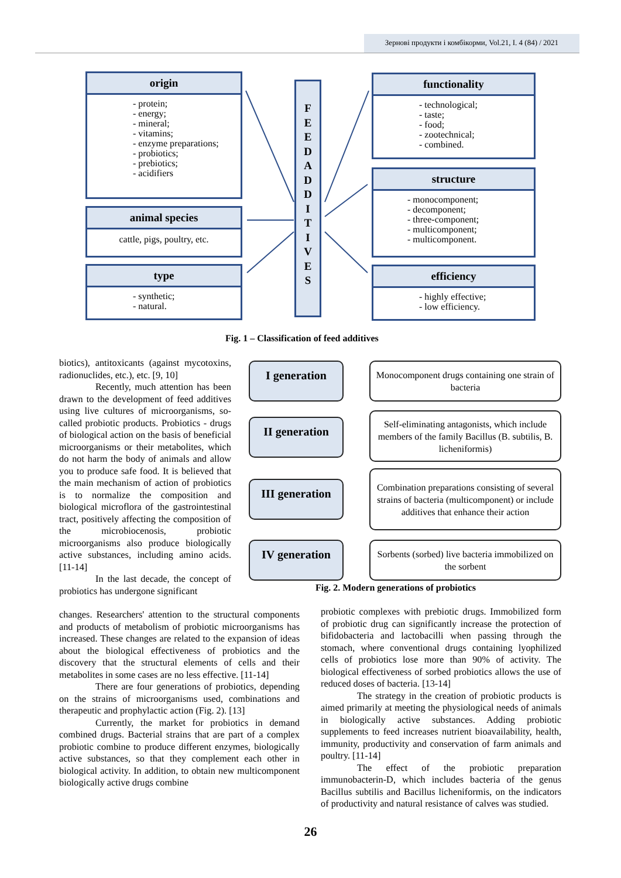Зернові продукти і комбікорми, Vol.21, I. 4 (84) / 2021
origin
- protein;
- energy;
- mineral;
- vitamins;
- enzyme preparations;
- probiotics;
- prebiotics;
- acidifiers
animal species
cattle, pigs, poultry, etc.
type
- synthetic;
- natural.
F
E
E
D
A
D
D
I
T
I
V
E
S
functionality
- technological;
- taste;
- food;
- zootechnical;
- combined.
structure
- monocomponent;
- decomponent;
- three-component;
- multicomponent;
- multicomponent.
efficiency
- highly effective;
- low efficiency.
Fig. 1 – Classification of feed additives
I generation
Monocomponent drugs containing one strain of bacteria
II generation
Self-eliminating antagonists, which include members of the family Bacillus (B. subtilis, B. licheniformis)
III generation
Combination preparations consisting of several strains of bacteria (multicomponent) or include additives that enhance their action
IV generation
Sorbents (sorbed) live bacteria immobilized on the sorbent
Fig. 2. Modern generations of probiotics
biotics), antitoxicants (against mycotoxins, radionuclides, etc.), etc. [9, 10]
Recently, much attention has been drawn to the development of feed additives using live cultures of microorganisms, so-called probiotic products. Probiotics - drugs of biological action on the basis of beneficial microorganisms or their metabolites, which do not harm the body of animals and allow you to produce safe food. It is believed that the main mechanism of action of probiotics is to normalize the composition and biological microflora of the gastrointestinal tract, positively affecting the composition of the microbiocenosis, probiotic microorganisms also produce biologically active substances, including amino acids. [11-14]
In the last decade, the concept of probiotics has undergone significant
changes. Researchers' attention to the structural components and products of metabolism of probiotic microorganisms has increased. These changes are related to the expansion of ideas about the biological effectiveness of probiotics and the discovery that the structural elements of cells and their metabolites in some cases are no less effective. [11-14]
There are four generations of probiotics, depending on the strains of microorganisms used, combinations and therapeutic and prophylactic action (Fig. 2). [13]
Currently, the market for probiotics in demand combined drugs. Bacterial strains that are part of a complex probiotic combine to produce different enzymes, biologically active substances, so that they complement each other in biological activity. In addition, to obtain new multicomponent biologically active drugs combine
probiotic complexes with prebiotic drugs. Immobilized form of probiotic drug can significantly increase the protection of bifidobacteria and lactobacilli when passing through the stomach, where conventional drugs containing lyophilized cells of probiotics lose more than 90% of activity. The biological effectiveness of sorbed probiotics allows the use of reduced doses of bacteria. [13-14]
The strategy in the creation of probiotic products is aimed primarily at meeting the physiological needs of animals in biologically active substances. Adding probiotic supplements to feed increases nutrient bioavailability, health, immunity, productivity and conservation of farm animals and poultry. [11-14]
The effect of the probiotic preparation immunobacterin-D, which includes bacteria of the genus Bacillus subtilis and Bacillus licheniformis, on the indicators of productivity and natural resistance of calves was studied.
26